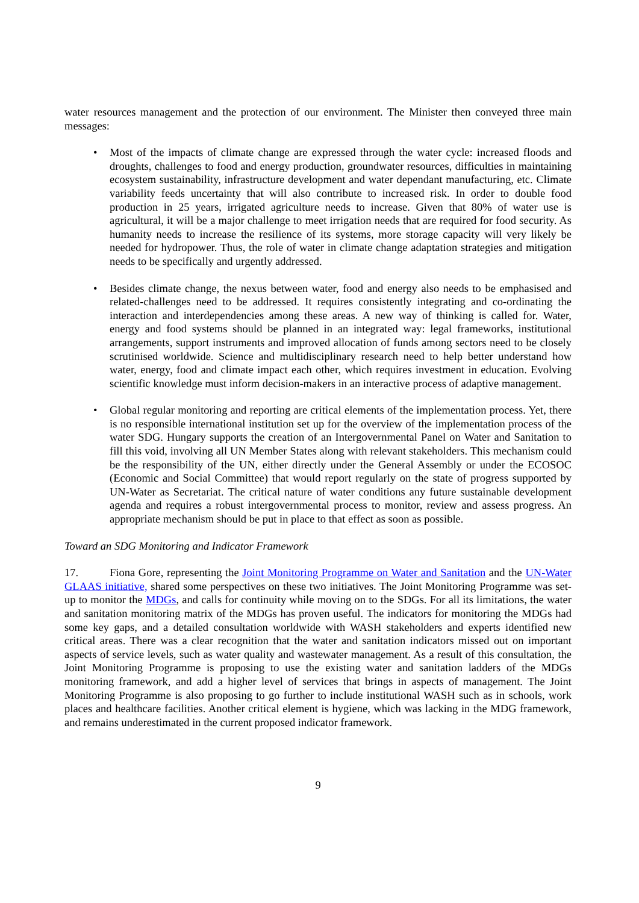water resources management and the protection of our environment. The Minister then conveyed three main messages:
• Most of the impacts of climate change are expressed through the water cycle: increased floods and droughts, challenges to food and energy production, groundwater resources, difficulties in maintaining ecosystem sustainability, infrastructure development and water dependant manufacturing, etc. Climate variability feeds uncertainty that will also contribute to increased risk. In order to double food production in 25 years, irrigated agriculture needs to increase. Given that 80% of water use is agricultural, it will be a major challenge to meet irrigation needs that are required for food security. As humanity needs to increase the resilience of its systems, more storage capacity will very likely be needed for hydropower. Thus, the role of water in climate change adaptation strategies and mitigation needs to be specifically and urgently addressed.
• Besides climate change, the nexus between water, food and energy also needs to be emphasised and related-challenges need to be addressed. It requires consistently integrating and co-ordinating the interaction and interdependencies among these areas. A new way of thinking is called for. Water, energy and food systems should be planned in an integrated way: legal frameworks, institutional arrangements, support instruments and improved allocation of funds among sectors need to be closely scrutinised worldwide. Science and multidisciplinary research need to help better understand how water, energy, food and climate impact each other, which requires investment in education. Evolving scientific knowledge must inform decision-makers in an interactive process of adaptive management.
• Global regular monitoring and reporting are critical elements of the implementation process. Yet, there is no responsible international institution set up for the overview of the implementation process of the water SDG. Hungary supports the creation of an Intergovernmental Panel on Water and Sanitation to fill this void, involving all UN Member States along with relevant stakeholders. This mechanism could be the responsibility of the UN, either directly under the General Assembly or under the ECOSOC (Economic and Social Committee) that would report regularly on the state of progress supported by UN-Water as Secretariat. The critical nature of water conditions any future sustainable development agenda and requires a robust intergovernmental process to monitor, review and assess progress. An appropriate mechanism should be put in place to that effect as soon as possible.
Toward an SDG Monitoring and Indicator Framework
17. Fiona Gore, representing the Joint Monitoring Programme on Water and Sanitation and the UN-Water GLAAS initiative, shared some perspectives on these two initiatives. The Joint Monitoring Programme was set-up to monitor the MDGs, and calls for continuity while moving on to the SDGs. For all its limitations, the water and sanitation monitoring matrix of the MDGs has proven useful. The indicators for monitoring the MDGs had some key gaps, and a detailed consultation worldwide with WASH stakeholders and experts identified new critical areas. There was a clear recognition that the water and sanitation indicators missed out on important aspects of service levels, such as water quality and wastewater management. As a result of this consultation, the Joint Monitoring Programme is proposing to use the existing water and sanitation ladders of the MDGs monitoring framework, and add a higher level of services that brings in aspects of management. The Joint Monitoring Programme is also proposing to go further to include institutional WASH such as in schools, work places and healthcare facilities. Another critical element is hygiene, which was lacking in the MDG framework, and remains underestimated in the current proposed indicator framework.
9